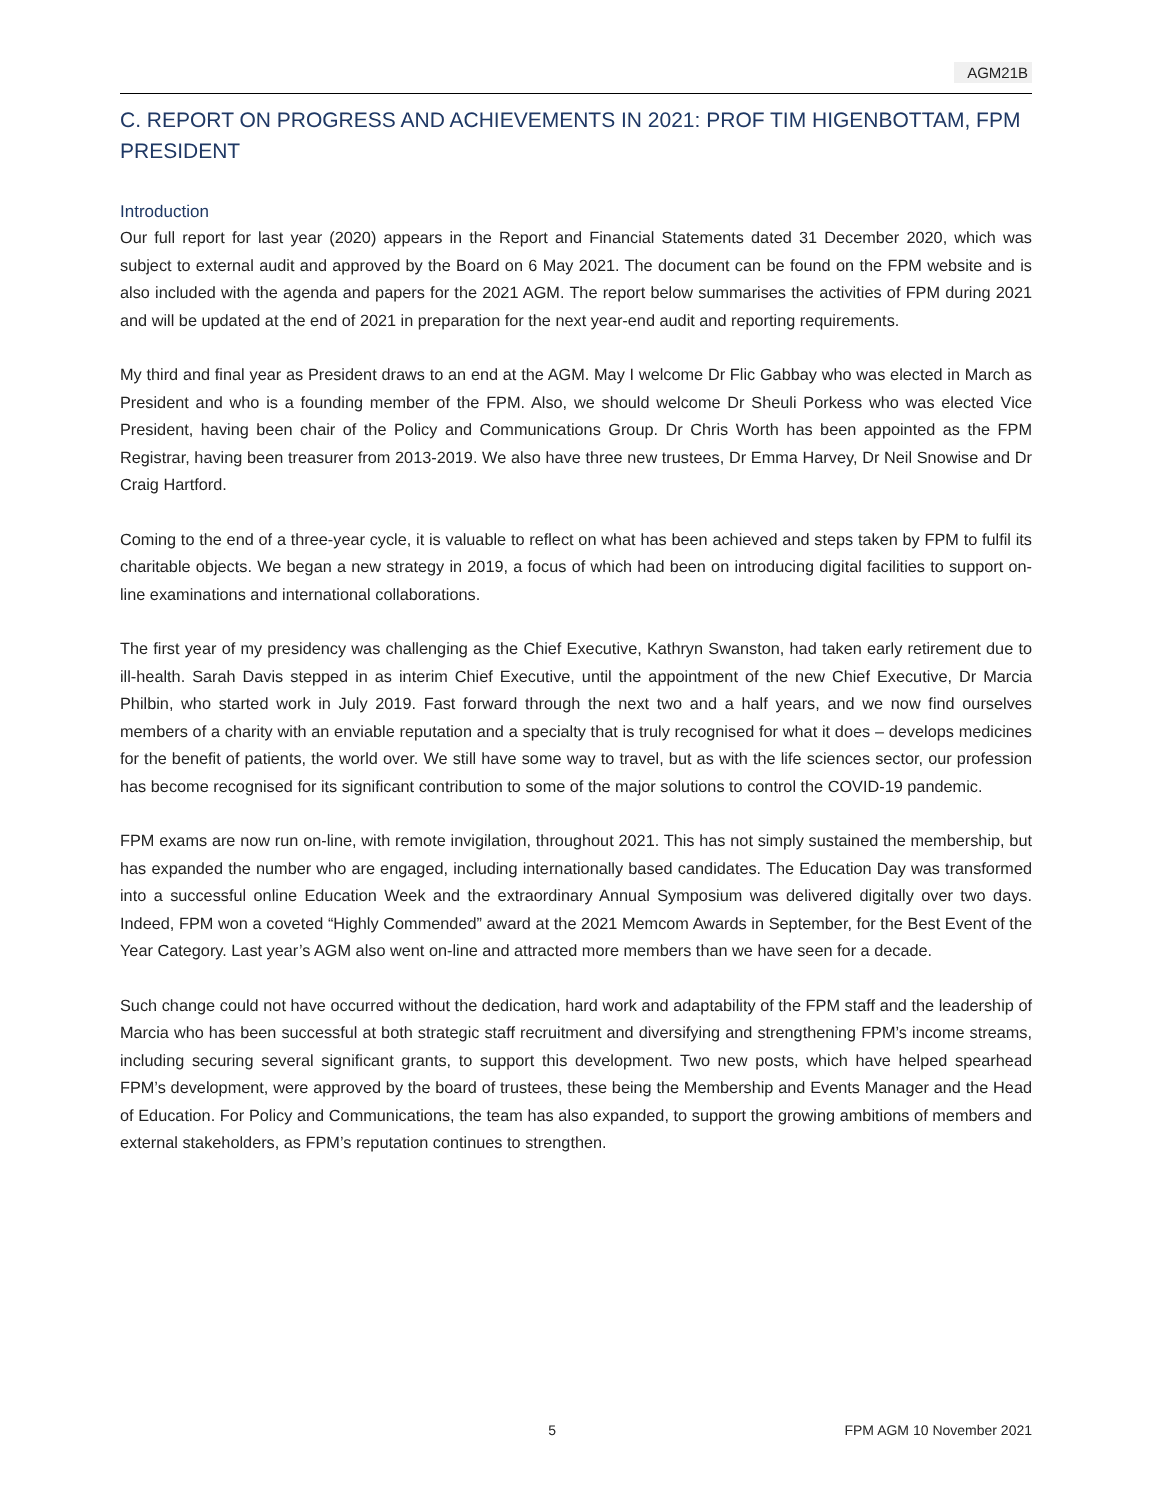AGM21B
C. REPORT ON PROGRESS AND ACHIEVEMENTS IN 2021: PROF TIM HIGENBOTTAM, FPM PRESIDENT
Introduction
Our full report for last year (2020) appears in the Report and Financial Statements dated 31 December 2020, which was subject to external audit and approved by the Board on 6 May 2021. The document can be found on the FPM website and is also included with the agenda and papers for the 2021 AGM. The report below summarises the activities of FPM during 2021 and will be updated at the end of 2021 in preparation for the next year-end audit and reporting requirements.
My third and final year as President draws to an end at the AGM. May I welcome Dr Flic Gabbay who was elected in March as President and who is a founding member of the FPM. Also, we should welcome Dr Sheuli Porkess who was elected Vice President, having been chair of the Policy and Communications Group. Dr Chris Worth has been appointed as the FPM Registrar, having been treasurer from 2013-2019. We also have three new trustees, Dr Emma Harvey, Dr Neil Snowise and Dr Craig Hartford.
Coming to the end of a three-year cycle, it is valuable to reflect on what has been achieved and steps taken by FPM to fulfil its charitable objects. We began a new strategy in 2019, a focus of which had been on introducing digital facilities to support on-line examinations and international collaborations.
The first year of my presidency was challenging as the Chief Executive, Kathryn Swanston, had taken early retirement due to ill-health. Sarah Davis stepped in as interim Chief Executive, until the appointment of the new Chief Executive, Dr Marcia Philbin, who started work in July 2019. Fast forward through the next two and a half years, and we now find ourselves members of a charity with an enviable reputation and a specialty that is truly recognised for what it does – develops medicines for the benefit of patients, the world over. We still have some way to travel, but as with the life sciences sector, our profession has become recognised for its significant contribution to some of the major solutions to control the COVID-19 pandemic.
FPM exams are now run on-line, with remote invigilation, throughout 2021. This has not simply sustained the membership, but has expanded the number who are engaged, including internationally based candidates. The Education Day was transformed into a successful online Education Week and the extraordinary Annual Symposium was delivered digitally over two days. Indeed, FPM won a coveted “Highly Commended” award at the 2021 Memcom Awards in September, for the Best Event of the Year Category. Last year’s AGM also went on-line and attracted more members than we have seen for a decade.
Such change could not have occurred without the dedication, hard work and adaptability of the FPM staff and the leadership of Marcia who has been successful at both strategic staff recruitment and diversifying and strengthening FPM’s income streams, including securing several significant grants, to support this development. Two new posts, which have helped spearhead FPM’s development, were approved by the board of trustees, these being the Membership and Events Manager and the Head of Education. For Policy and Communications, the team has also expanded, to support the growing ambitions of members and external stakeholders, as FPM’s reputation continues to strengthen.
5 FPM AGM 10 November 2021